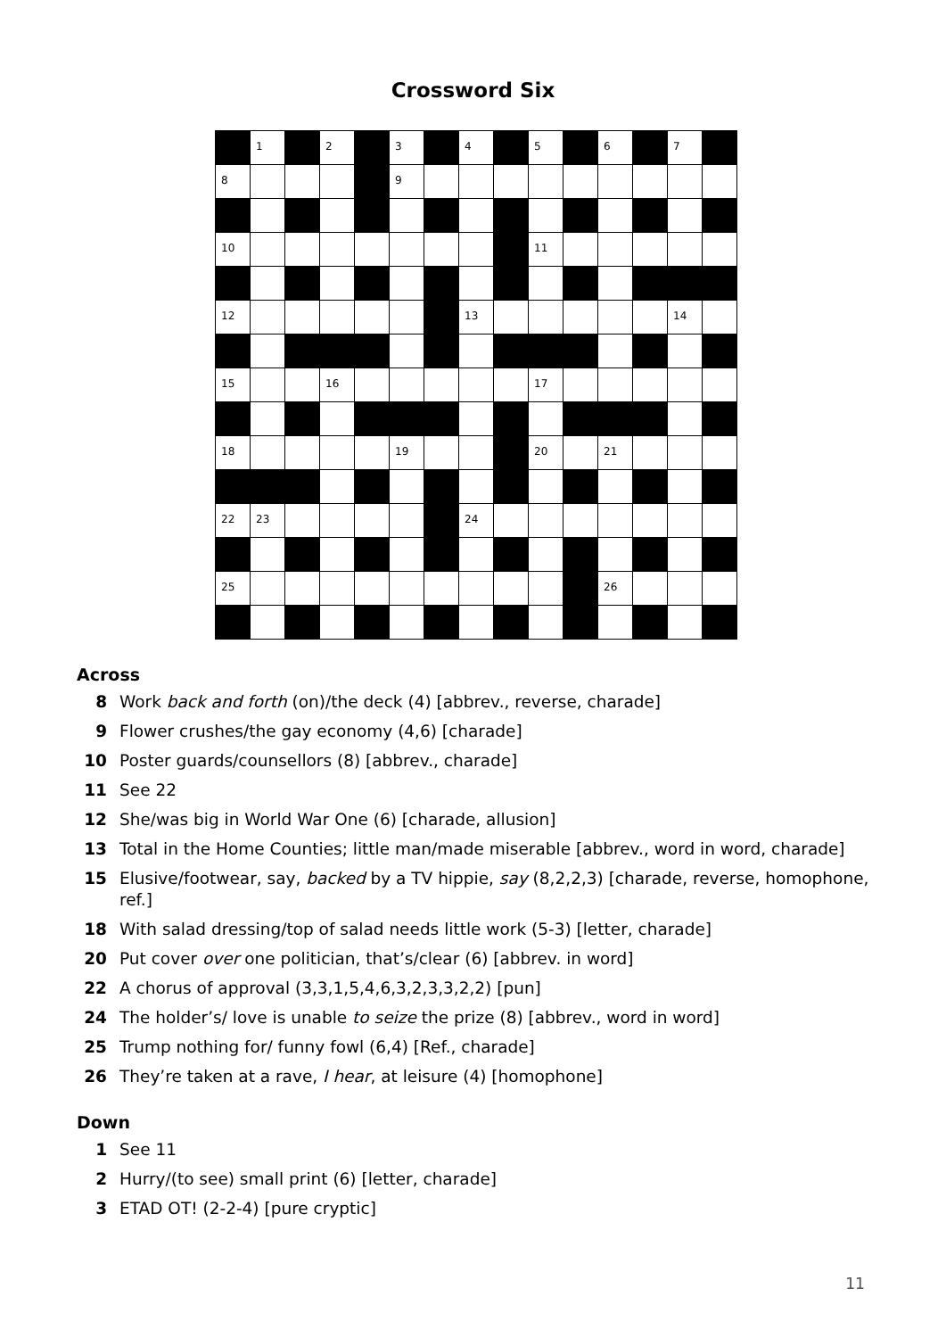Crossword Six
| | 1 | | 2 | | 3 | | 4 | | 5 | | 6 | | 7 | |
| 8 | | | | | 9 | | | | | | | | | |
| 10 | | | | | | | | | 11 | | | | | |
| 12 | | | | | | | 13 | | | | | | 14 | |
| 15 | | | 16 | | | | | | 17 | | | | | |
| 18 | | | | | 19 | | | | 20 | | 21 | | | |
| 22 | 23 | | | | | | 24 | | | | | | | |
| 25 | | | | | | | | | | | 26 | | | |
Across
8 Work back and forth (on)/the deck (4) [abbrev., reverse, charade]
9 Flower crushes/the gay economy (4,6) [charade]
10 Poster guards/counsellors (8) [abbrev., charade]
11 See 22
12 She/was big in World War One (6) [charade, allusion]
13 Total in the Home Counties; little man/made miserable [abbrev., word in word, charade]
15 Elusive/footwear, say, backed by a TV hippie, say (8,2,2,3) [charade, reverse, homophone, ref.]
18 With salad dressing/top of salad needs little work (5-3) [letter, charade]
20 Put cover over one politician, that’s/clear (6) [abbrev. in word]
22 A chorus of approval (3,3,1,5,4,6,3,2,3,3,2,2) [pun]
24 The holder’s/ love is unable to seize the prize (8) [abbrev., word in word]
25 Trump nothing for/ funny fowl (6,4) [Ref., charade]
26 They’re taken at a rave, I hear, at leisure (4) [homophone]
Down
1 See 11
2 Hurry/(to see) small print (6) [letter, charade]
3 ETAD OT! (2-2-4) [pure cryptic]
11